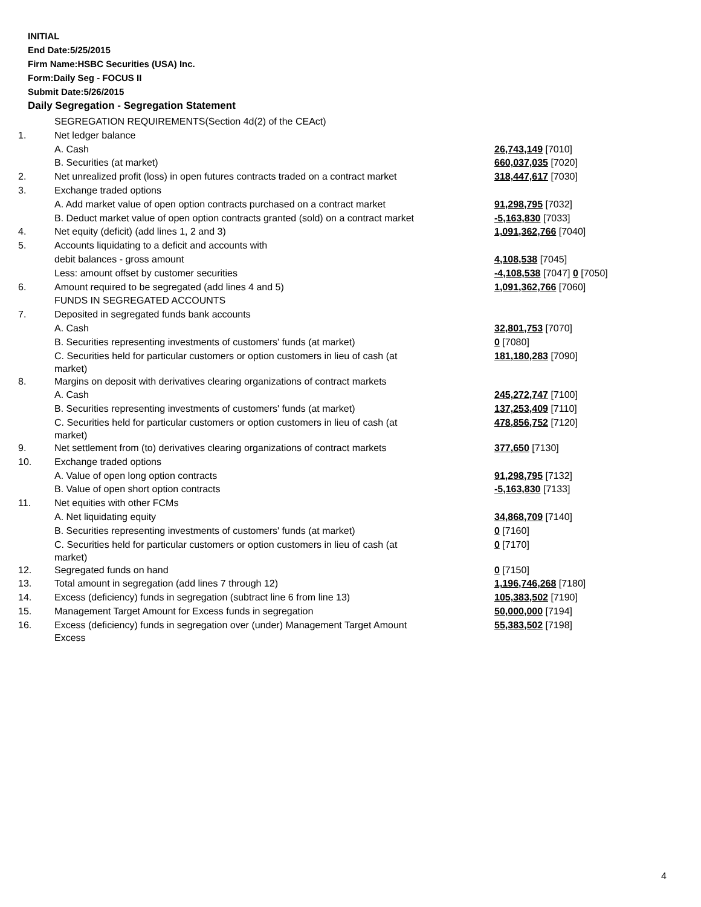INITIAL
End Date:5/25/2015
Firm Name:HSBC Securities (USA) Inc.
Form:Daily Seg - FOCUS II
Submit Date:5/26/2015
Daily Segregation - Segregation Statement
| | SEGREGATION REQUIREMENTS(Section 4d(2) of the CEAct) | |
| 1. | Net ledger balance | |
| | A. Cash | 26,743,149 [7010] |
| | B. Securities (at market) | 660,037,035 [7020] |
| 2. | Net unrealized profit (loss) in open futures contracts traded on a contract market | 318,447,617 [7030] |
| 3. | Exchange traded options | |
| | A. Add market value of open option contracts purchased on a contract market | 91,298,795 [7032] |
| | B. Deduct market value of open option contracts granted (sold) on a contract market | -5,163,830 [7033] |
| 4. | Net equity (deficit) (add lines 1, 2 and 3) | 1,091,362,766 [7040] |
| 5. | Accounts liquidating to a deficit and accounts with | |
| | debit balances - gross amount | 4,108,538 [7045] |
| | Less: amount offset by customer securities | -4,108,538 [7047] 0 [7050] |
| 6. | Amount required to be segregated (add lines 4 and 5) | 1,091,362,766 [7060] |
| | FUNDS IN SEGREGATED ACCOUNTS | |
| 7. | Deposited in segregated funds bank accounts | |
| | A. Cash | 32,801,753 [7070] |
| | B. Securities representing investments of customers' funds (at market) | 0 [7080] |
| | C. Securities held for particular customers or option customers in lieu of cash (at market) | 181,180,283 [7090] |
| 8. | Margins on deposit with derivatives clearing organizations of contract markets | |
| | A. Cash | 245,272,747 [7100] |
| | B. Securities representing investments of customers' funds (at market) | 137,253,409 [7110] |
| | C. Securities held for particular customers or option customers in lieu of cash (at market) | 478,856,752 [7120] |
| 9. | Net settlement from (to) derivatives clearing organizations of contract markets | 377,650 [7130] |
| 10. | Exchange traded options | |
| | A. Value of open long option contracts | 91,298,795 [7132] |
| | B. Value of open short option contracts | -5,163,830 [7133] |
| 11. | Net equities with other FCMs | |
| | A. Net liquidating equity | 34,868,709 [7140] |
| | B. Securities representing investments of customers' funds (at market) | 0 [7160] |
| | C. Securities held for particular customers or option customers in lieu of cash (at market) | 0 [7170] |
| 12. | Segregated funds on hand | 0 [7150] |
| 13. | Total amount in segregation (add lines 7 through 12) | 1,196,746,268 [7180] |
| 14. | Excess (deficiency) funds in segregation (subtract line 6 from line 13) | 105,383,502 [7190] |
| 15. | Management Target Amount for Excess funds in segregation | 50,000,000 [7194] |
| 16. | Excess (deficiency) funds in segregation over (under) Management Target Amount Excess | 55,383,502 [7198] |
4